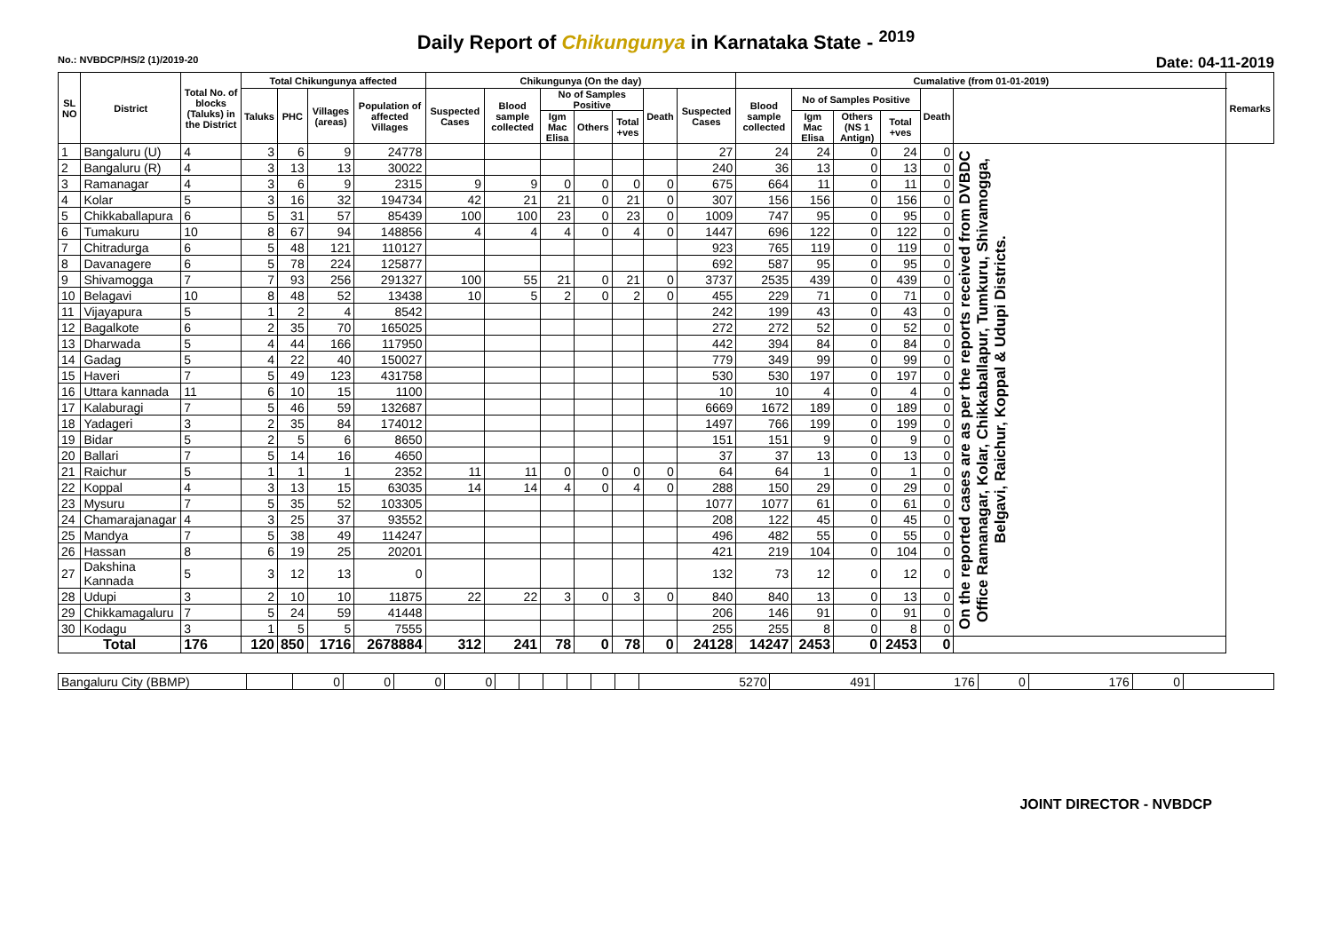Daily Report of Chikungunya in Karnataka State - <sup>2019</sup>
No.: NVBDCP/HS/2 (1)/2019-20 Date: 04-11-2019
| SL NO | District | Total No. of blocks (Taluks) in the District | Total Chikungunya affected | | | | Chikungunya (On the day) | | | | | | | Cumalative (from 01-01-2019) | | | | | | Remarks |
| --- | --- | --- | --- | --- | --- | --- | --- | --- | --- | --- | --- | --- | --- | --- | --- | --- | --- | --- | --- | --- |
| | | | Taluks | PHC | Villages (areas) | Population of affected Villages | Suspected Cases | Blood sample collected | No of Samples Positive | | | Death | Suspected Cases | Blood sample collected | No of Samples Positive | | | Death | | |
| | | | | | | | | | Igm Mac Elisa | Others | Total +ves | | | | Igm Mac Elisa | Others (NS 1 Antign) | Total +ves | | | |
| 1 | Bangaluru (U) | 4 | 3 | 6 | 9 | 24778 | | | | | | | 27 | 24 | 24 | 0 | 24 | 0 | On the reported cases are as per the reports received from DVBDC Office Ramanagar, Kolar, Chikkaballapur, Tumkuru, Shivamogga, Belgavi, Raichur, Koppal & Udupi Districts. | |
| 2 | Bangaluru (R) | 4 | 3 | 13 | 13 | 30022 | | | | | | | 240 | 36 | 13 | 0 | 13 | 0 | | |
| 3 | Ramanagar | 4 | 3 | 6 | 9 | 2315 | 9 | 9 | 0 | 0 | 0 | 0 | 675 | 664 | 11 | 0 | 11 | 0 | | |
| 4 | Kolar | 5 | 3 | 16 | 32 | 194734 | 42 | 21 | 21 | 0 | 21 | 0 | 307 | 156 | 156 | 0 | 156 | 0 | | |
| 5 | Chikkaballapura | 6 | 5 | 31 | 57 | 85439 | 100 | 100 | 23 | 0 | 23 | 0 | 1009 | 747 | 95 | 0 | 95 | 0 | | |
| 6 | Tumakuru | 10 | 8 | 67 | 94 | 148856 | 4 | 4 | 4 | 0 | 4 | 0 | 1447 | 696 | 122 | 0 | 122 | 0 | | |
| 7 | Chitradurga | 6 | 5 | 48 | 121 | 110127 | | | | | | | 923 | 765 | 119 | 0 | 119 | 0 | | |
| 8 | Davanagere | 6 | 5 | 78 | 224 | 125877 | | | | | | | 692 | 587 | 95 | 0 | 95 | 0 | | |
| 9 | Shivamogga | 7 | 7 | 93 | 256 | 291327 | 100 | 55 | 21 | 0 | 21 | 0 | 3737 | 2535 | 439 | 0 | 439 | 0 | | |
| 10 | Belagavi | 10 | 8 | 48 | 52 | 13438 | 10 | 5 | 2 | 0 | 2 | 0 | 455 | 229 | 71 | 0 | 71 | 0 | | |
| 11 | Vijayapura | 5 | 1 | 2 | 4 | 8542 | | | | | | | 242 | 199 | 43 | 0 | 43 | 0 | | |
| 12 | Bagalkote | 6 | 2 | 35 | 70 | 165025 | | | | | | | 272 | 272 | 52 | 0 | 52 | 0 | | |
| 13 | Dharwada | 5 | 4 | 44 | 166 | 117950 | | | | | | | 442 | 394 | 84 | 0 | 84 | 0 | | |
| 14 | Gadag | 5 | 4 | 22 | 40 | 150027 | | | | | | | 779 | 349 | 99 | 0 | 99 | 0 | | |
| 15 | Haveri | 7 | 5 | 49 | 123 | 431758 | | | | | | | 530 | 530 | 197 | 0 | 197 | 0 | | |
| 16 | Uttara kannada | 11 | 6 | 10 | 15 | 1100 | | | | | | | 10 | 10 | 4 | 0 | 4 | 0 | | |
| 17 | Kalaburagi | 7 | 5 | 46 | 59 | 132687 | | | | | | | 6669 | 1672 | 189 | 0 | 189 | 0 | | |
| 18 | Yadageri | 3 | 2 | 35 | 84 | 174012 | | | | | | | 1497 | 766 | 199 | 0 | 199 | 0 | | |
| 19 | Bidar | 5 | 2 | 5 | 6 | 8650 | | | | | | | 151 | 151 | 9 | 0 | 9 | 0 | | |
| 20 | Ballari | 7 | 5 | 14 | 16 | 4650 | | | | | | | 37 | 37 | 13 | 0 | 13 | 0 | | |
| 21 | Raichur | 5 | 1 | 1 | 1 | 2352 | 11 | 11 | 0 | 0 | 0 | 0 | 64 | 64 | 1 | 0 | 1 | 0 | | |
| 22 | Koppal | 4 | 3 | 13 | 15 | 63035 | 14 | 14 | 4 | 0 | 4 | 0 | 288 | 150 | 29 | 0 | 29 | 0 | | |
| 23 | Mysuru | 7 | 5 | 35 | 52 | 103305 | | | | | | | 1077 | 1077 | 61 | 0 | 61 | 0 | | |
| 24 | Chamarajanagar | 4 | 3 | 25 | 37 | 93552 | | | | | | | 208 | 122 | 45 | 0 | 45 | 0 | | |
| 25 | Mandya | 7 | 5 | 38 | 49 | 114247 | | | | | | | 496 | 482 | 55 | 0 | 55 | 0 | | |
| 26 | Hassan | 8 | 6 | 19 | 25 | 20201 | | | | | | | 421 | 219 | 104 | 0 | 104 | 0 | | |
| 27 | Dakshina Kannada | 5 | 3 | 12 | 13 | 0 | | | | | | | 132 | 73 | 12 | 0 | 12 | 0 | | |
| 28 | Udupi | 3 | 2 | 10 | 10 | 11875 | 22 | 22 | 3 | 0 | 3 | 0 | 840 | 840 | 13 | 0 | 13 | 0 | | |
| 29 | Chikkamagaluru | 7 | 5 | 24 | 59 | 41448 | | | | | | | 206 | 146 | 91 | 0 | 91 | 0 | | |
| 30 | Kodagu | 3 | 1 | 5 | 5 | 7555 | | | | | | | 255 | 255 | 8 | 0 | 8 | 0 | | |
| Total | | 176 | 120 | 850 | 1716 | 2678884 | 312 | 241 | 78 | 0 | 78 | 0 | 24128 | 14247 | 2453 | 0 | 2453 | 0 | | |
| Bangaluru City (BBMP) | | 0 | 0 | 0 | 0 | | | | | | | 5270 | 491 | 176 | 0 | 176 | 0 | |
JOINT DIRECTOR - NVBDCP